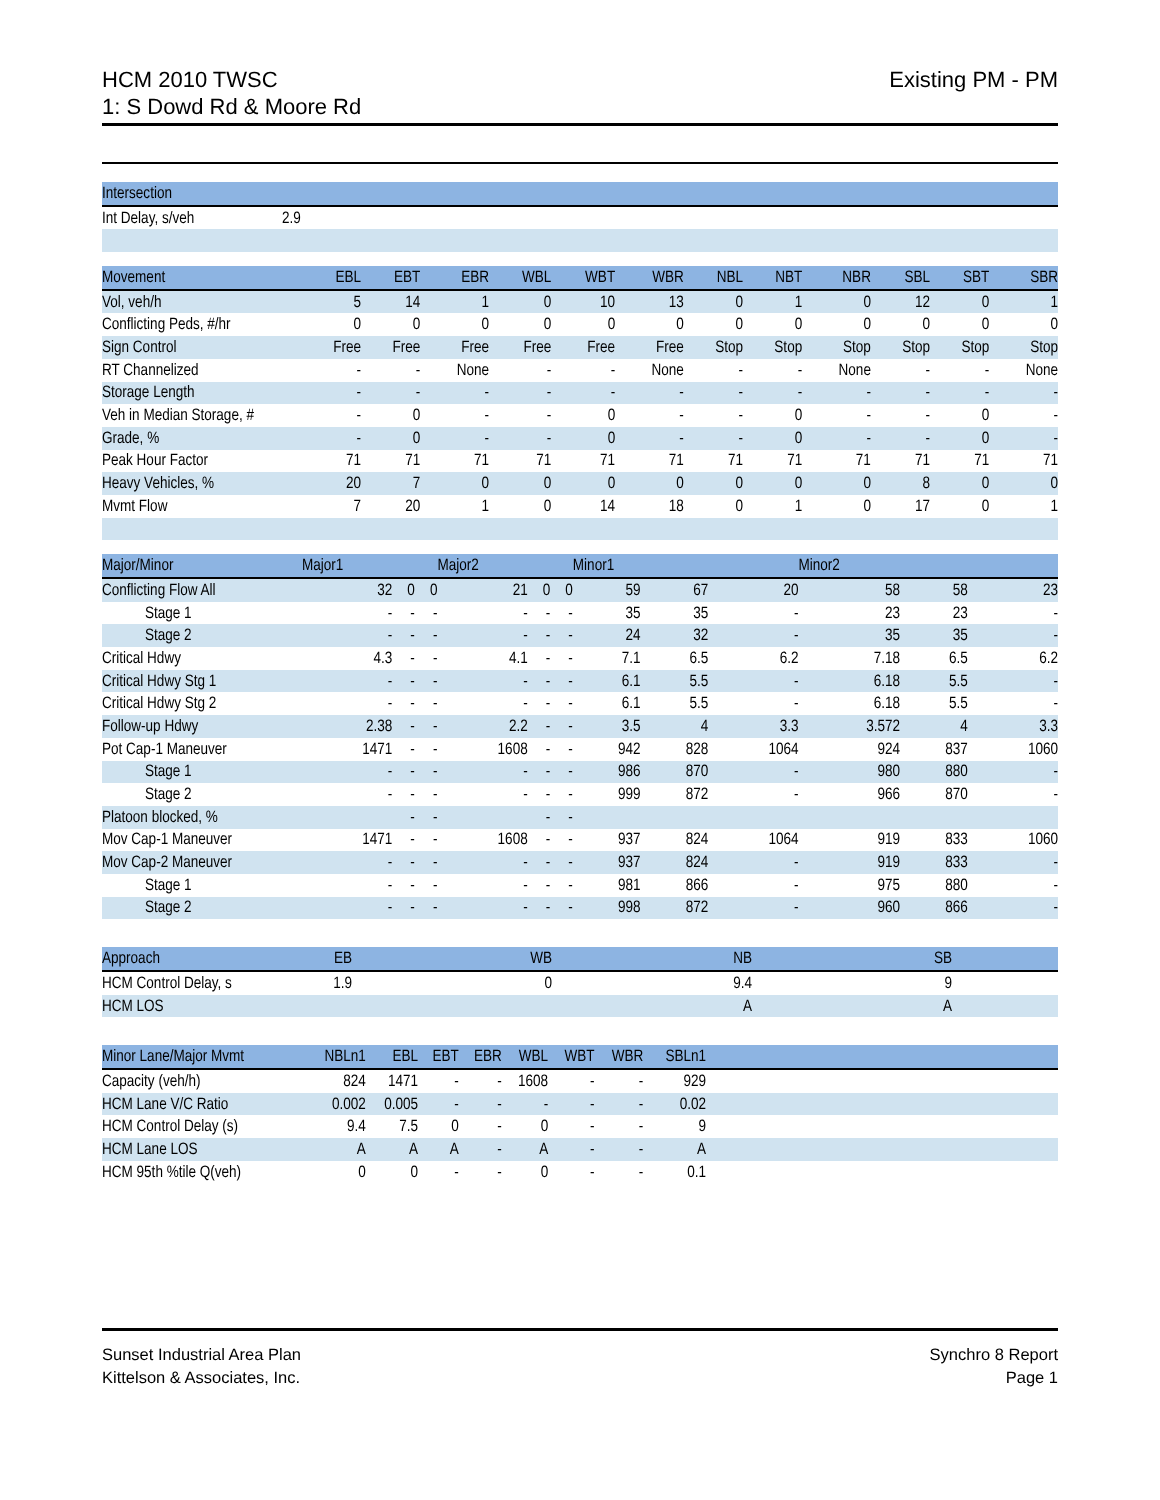Existing PM - PM HCM 2010 TWSC
1: S Dowd Rd & Moore Rd
| Intersection | |
| --- | --- |
| Int Delay, s/veh | 2.9 |
| Movement | EBL | EBT | EBR | WBL | WBT | WBR | NBL | NBT | NBR | SBL | SBT | SBR |
| --- | --- | --- | --- | --- | --- | --- | --- | --- | --- | --- | --- | --- |
| Vol, veh/h | 5 | 14 | 1 | 0 | 10 | 13 | 0 | 1 | 0 | 12 | 0 | 1 |
| Conflicting Peds, #/hr | 0 | 0 | 0 | 0 | 0 | 0 | 0 | 0 | 0 | 0 | 0 | 0 |
| Sign Control | Free | Free | Free | Free | Free | Free | Stop | Stop | Stop | Stop | Stop | Stop |
| RT Channelized | - | - | None | - | - | None | - | - | None | - | - | None |
| Storage Length | - | - | - | - | - | - | - | - | - | - | - | - |
| Veh in Median Storage, # | - | 0 | - | - | 0 | - | - | 0 | - | - | 0 | - |
| Grade, % | - | 0 | - | - | 0 | - | - | 0 | - | - | 0 | - |
| Peak Hour Factor | 71 | 71 | 71 | 71 | 71 | 71 | 71 | 71 | 71 | 71 | 71 | 71 |
| Heavy Vehicles, % | 20 | 7 | 0 | 0 | 0 | 0 | 0 | 0 | 0 | 8 | 0 | 0 |
| Mvmt Flow | 7 | 20 | 1 | 0 | 14 | 18 | 0 | 1 | 0 | 17 | 0 | 1 |
| Major/Minor | Major1 | | | Major2 | | | Minor1 | | | Minor2 | | |
| --- | --- | --- | --- | --- | --- | --- | --- | --- | --- | --- | --- | --- |
| Conflicting Flow All | 32 | 0 | 0 | 21 | 0 | 0 | 59 | 67 | 20 | 58 | 58 | 23 |
| Stage 1 | - | - | - | - | - | - | 35 | 35 | - | 23 | 23 | - |
| Stage 2 | - | - | - | - | - | - | 24 | 32 | - | 35 | 35 | - |
| Critical Hdwy | 4.3 | - | - | 4.1 | - | - | 7.1 | 6.5 | 6.2 | 7.18 | 6.5 | 6.2 |
| Critical Hdwy Stg 1 | - | - | - | - | - | - | 6.1 | 5.5 | - | 6.18 | 5.5 | - |
| Critical Hdwy Stg 2 | - | - | - | - | - | - | 6.1 | 5.5 | - | 6.18 | 5.5 | - |
| Follow-up Hdwy | 2.38 | - | - | 2.2 | - | - | 3.5 | 4 | 3.3 | 3.572 | 4 | 3.3 |
| Pot Cap-1 Maneuver | 1471 | - | - | 1608 | - | - | 942 | 828 | 1064 | 924 | 837 | 1060 |
| Stage 1 | - | - | - | - | - | - | 986 | 870 | - | 980 | 880 | - |
| Stage 2 | - | - | - | - | - | - | 999 | 872 | - | 966 | 870 | - |
| Platoon blocked, % | | - | - | | - | - | | | | | | |
| Mov Cap-1 Maneuver | 1471 | - | - | 1608 | - | - | 937 | 824 | 1064 | 919 | 833 | 1060 |
| Mov Cap-2 Maneuver | - | - | - | - | - | - | 937 | 824 | - | 919 | 833 | - |
| Stage 1 | - | - | - | - | - | - | 981 | 866 | - | 975 | 880 | - |
| Stage 2 | - | - | - | - | - | - | 998 | 872 | - | 960 | 866 | - |
| Approach | EB | | WB | | NB | | SB | |
| --- | --- | --- | --- | --- | --- | --- | --- | --- |
| HCM Control Delay, s | 1.9 | | 0 | | 9.4 | | 9 | |
| HCM LOS | | | | | A | | A | |
| Minor Lane/Major Mvmt | NBLn1 | EBL | EBT | EBR | WBL | WBT | WBR | SBLn1 | |
| --- | --- | --- | --- | --- | --- | --- | --- | --- | --- |
| Capacity (veh/h) | 824 | 1471 | - | - | 1608 | - | - | 929 | |
| HCM Lane V/C Ratio | 0.002 | 0.005 | - | - | - | - | - | 0.02 | |
| HCM Control Delay (s) | 9.4 | 7.5 | 0 | - | 0 | - | - | 9 | |
| HCM Lane LOS | A | A | A | - | A | - | - | A | |
| HCM 95th %tile Q(veh) | 0 | 0 | - | - | 0 | - | - | 0.1 | |
Synchro 8 Report
Page 1
Sunset Industrial Area Plan
Kittelson & Associates, Inc.